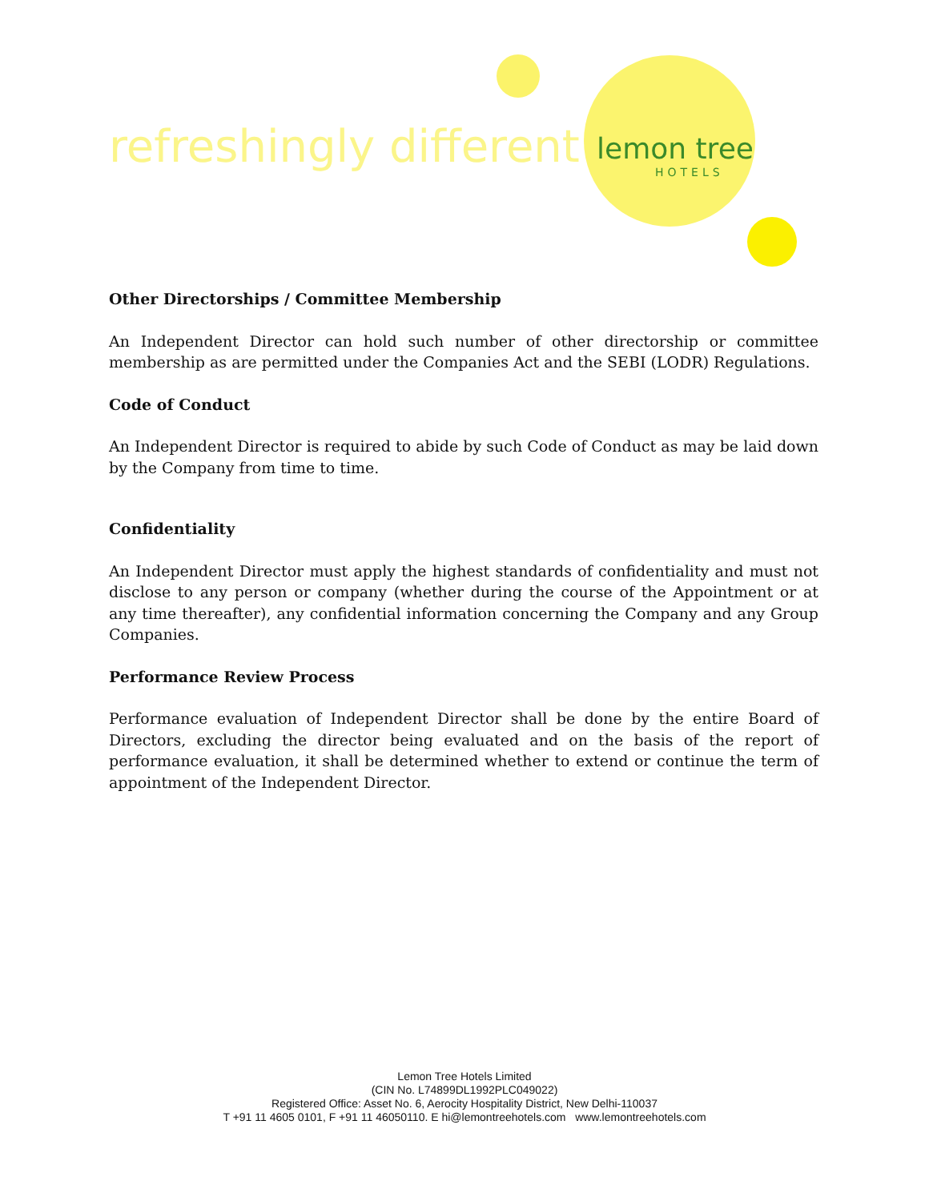refreshingly different lemon tree
HOTELS
Other Directorships / Committee Membership
An Independent Director can hold such number of other directorship or committee membership as are permitted under the Companies Act and the SEBI (LODR) Regulations.
Code of Conduct
An Independent Director is required to abide by such Code of Conduct as may be laid down by the Company from time to time.
Confidentiality
An Independent Director must apply the highest standards of confidentiality and must not disclose to any person or company (whether during the course of the Appointment or at any time thereafter), any confidential information concerning the Company and any Group Companies.
Performance Review Process
Performance evaluation of Independent Director shall be done by the entire Board of Directors, excluding the director being evaluated and on the basis of the report of performance evaluation, it shall be determined whether to extend or continue the term of appointment of the Independent Director.
Lemon Tree Hotels Limited
(CIN No. L74899DL1992PLC049022)
Registered Office: Asset No. 6, Aerocity Hospitality District, New Delhi-110037
T +91 11 4605 0101, F +91 11 46050110. E hi@lemontreehotels.com www.lemontreehotels.com